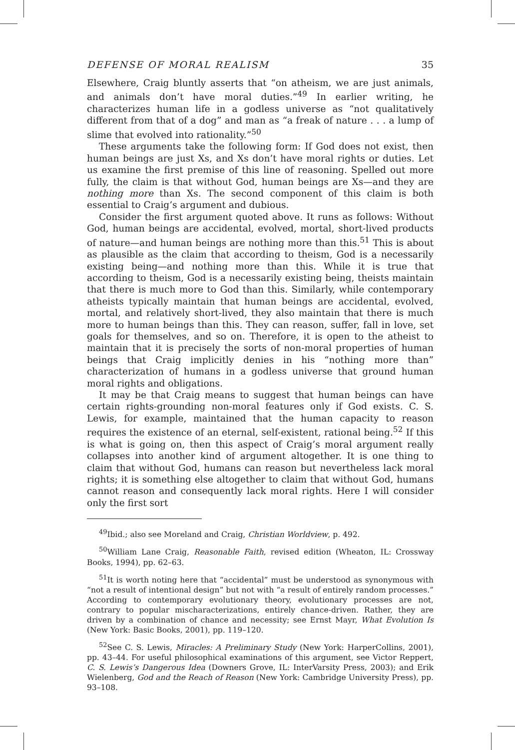DEFENSE OF MORAL REALISM 35
Elsewhere, Craig bluntly asserts that “on atheism, we are just animals, and animals don’t have moral duties.”<sup>49</sup> In earlier writing, he characterizes human life in a godless universe as “not qualitatively different from that of a dog” and man as “a freak of nature . . . a lump of slime that evolved into rationality.”<sup>50</sup>
These arguments take the following form: If God does not exist, then human beings are just Xs, and Xs don’t have moral rights or duties. Let us examine the first premise of this line of reasoning. Spelled out more fully, the claim is that without God, human beings are Xs—and they are nothing more than Xs. The second component of this claim is both essential to Craig’s argument and dubious.
Consider the first argument quoted above. It runs as follows: Without God, human beings are accidental, evolved, mortal, short-lived products of nature—and human beings are nothing more than this.<sup>51</sup> This is about as plausible as the claim that according to theism, God is a necessarily existing being—and nothing more than this. While it is true that according to theism, God is a necessarily existing being, theists maintain that there is much more to God than this. Similarly, while contemporary atheists typically maintain that human beings are accidental, evolved, mortal, and relatively short-lived, they also maintain that there is much more to human beings than this. They can reason, suffer, fall in love, set goals for themselves, and so on. Therefore, it is open to the atheist to maintain that it is precisely the sorts of non-moral properties of human beings that Craig implicitly denies in his “nothing more than” characterization of humans in a godless universe that ground human moral rights and obligations.
It may be that Craig means to suggest that human beings can have certain rights-grounding non-moral features only if God exists. C. S. Lewis, for example, maintained that the human capacity to reason requires the existence of an eternal, self-existent, rational being.<sup>52</sup> If this is what is going on, then this aspect of Craig’s moral argument really collapses into another kind of argument altogether. It is one thing to claim that without God, humans can reason but nevertheless lack moral rights; it is something else altogether to claim that without God, humans cannot reason and consequently lack moral rights. Here I will consider only the first sort
<sup>49</sup> Ibid.; also see Moreland and Craig, Christian Worldview, p. 492.
<sup>50</sup> William Lane Craig, Reasonable Faith, revised edition (Wheaton, IL: Crossway Books, 1994), pp. 62–63.
<sup>51</sup> It is worth noting here that “accidental” must be understood as synonymous with “not a result of intentional design” but not with “a result of entirely random processes.” According to contemporary evolutionary theory, evolutionary processes are not, contrary to popular mischaracterizations, entirely chance-driven. Rather, they are driven by a combination of chance and necessity; see Ernst Mayr, What Evolution Is (New York: Basic Books, 2001), pp. 119–120.
<sup>52</sup> See C. S. Lewis, Miracles: A Preliminary Study (New York: HarperCollins, 2001), pp. 43–44. For useful philosophical examinations of this argument, see Victor Reppert, C. S. Lewis’s Dangerous Idea (Downers Grove, IL: InterVarsity Press, 2003); and Erik Wielenberg, God and the Reach of Reason (New York: Cambridge University Press), pp. 93–108.